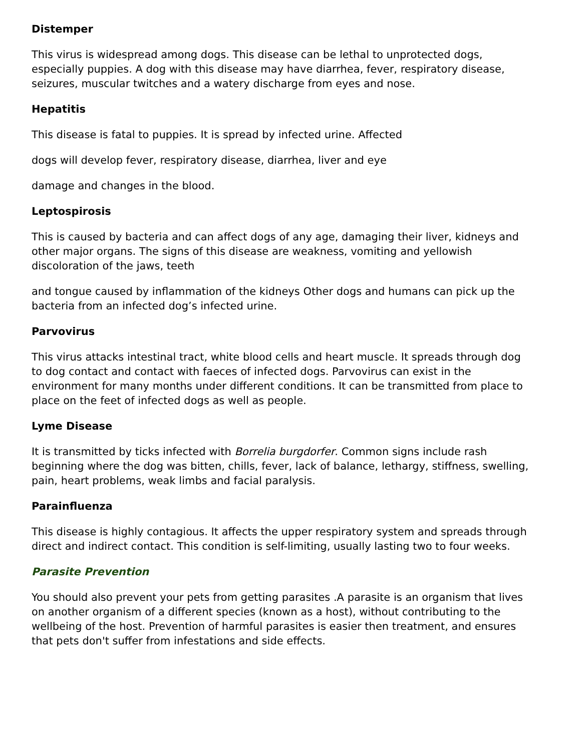Distemper
This virus is widespread among dogs. This disease can be lethal to unprotected dogs, especially puppies. A dog with this disease may have diarrhea, fever, respiratory disease, seizures, muscular twitches and a watery discharge from eyes and nose.
Hepatitis
This disease is fatal to puppies. It is spread by infected urine. Affected
dogs will develop fever, respiratory disease, diarrhea, liver and eye
damage and changes in the blood.
Leptospirosis
This is caused by bacteria and can affect dogs of any age, damaging their liver, kidneys and other major organs. The signs of this disease are weakness, vomiting and yellowish discoloration of the jaws, teeth
and tongue caused by inflammation of the kidneys Other dogs and humans can pick up the bacteria from an infected dog’s infected urine.
Parvovirus
This virus attacks intestinal tract, white blood cells and heart muscle. It spreads through dog to dog contact and contact with faeces of infected dogs. Parvovirus can exist in the environment for many months under different conditions. It can be transmitted from place to place on the feet of infected dogs as well as people.
Lyme Disease
It is transmitted by ticks infected with Borrelia burgdorfer. Common signs include rash beginning where the dog was bitten, chills, fever, lack of balance, lethargy, stiffness, swelling, pain, heart problems, weak limbs and facial paralysis.
Parainfluenza
This disease is highly contagious. It affects the upper respiratory system and spreads through direct and indirect contact. This condition is self-limiting, usually lasting two to four weeks.
Parasite Prevention
You should also prevent your pets from getting parasites .A parasite is an organism that lives on another organism of a different species (known as a host), without contributing to the wellbeing of the host. Prevention of harmful parasites is easier then treatment, and ensures that pets don't suffer from infestations and side effects.